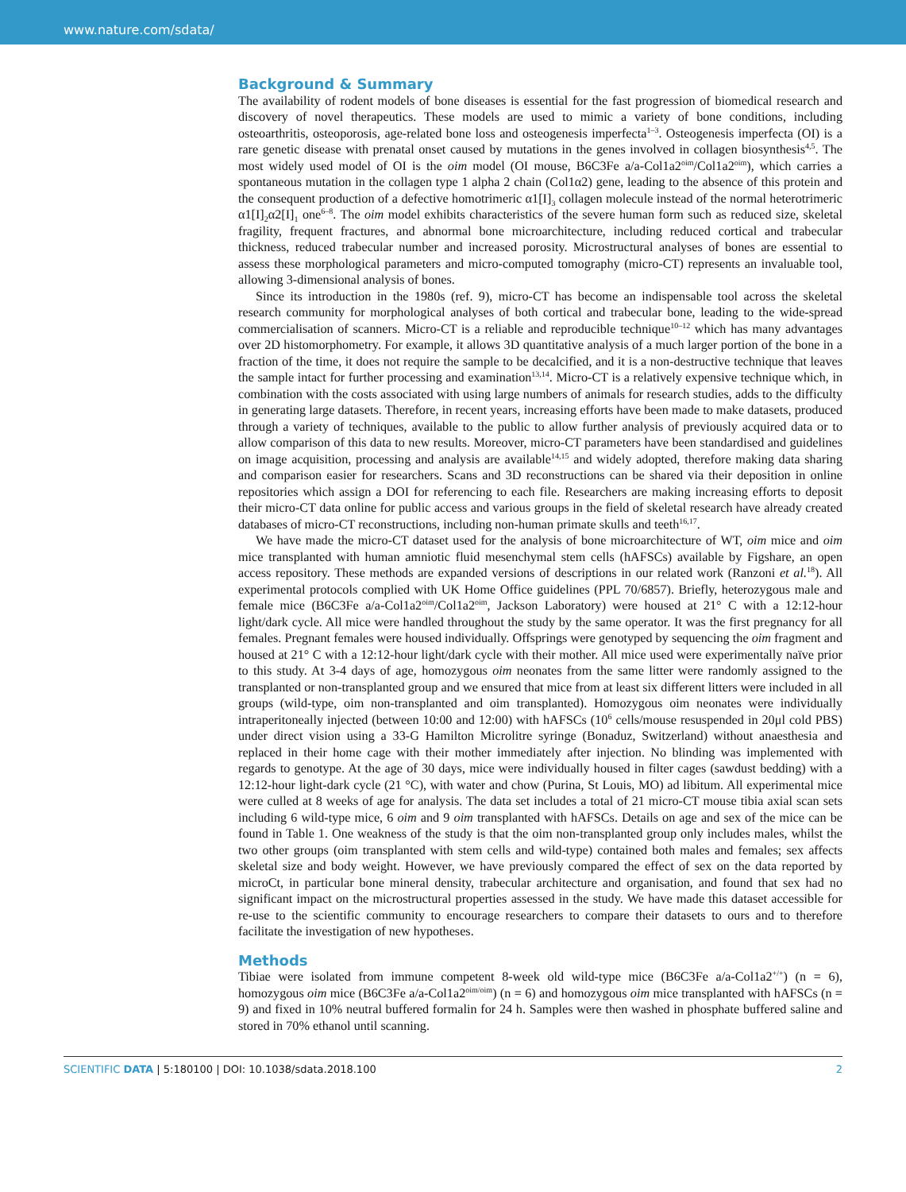www.nature.com/sdata/
Background & Summary
The availability of rodent models of bone diseases is essential for the fast progression of biomedical research and discovery of novel therapeutics. These models are used to mimic a variety of bone conditions, including osteoarthritis, osteoporosis, age-related bone loss and osteogenesis imperfecta<sup>1–3</sup>. Osteogenesis imperfecta (OI) is a rare genetic disease with prenatal onset caused by mutations in the genes involved in collagen biosynthesis<sup>4,5</sup>. The most widely used model of OI is the oim model (OI mouse, B6C3Fe a/a-Col1a2<sup>oim</sup>/Col1a2<sup>oim</sup>), which carries a spontaneous mutation in the collagen type 1 alpha 2 chain (Col1α2) gene, leading to the absence of this protein and the consequent production of a defective homotrimeric α1[I]<sub>3</sub> collagen molecule instead of the normal heterotrimeric α1[I]<sub>2</sub>α2[I]<sub>1</sub> one<sup>6–8</sup>. The oim model exhibits characteristics of the severe human form such as reduced size, skeletal fragility, frequent fractures, and abnormal bone microarchitecture, including reduced cortical and trabecular thickness, reduced trabecular number and increased porosity. Microstructural analyses of bones are essential to assess these morphological parameters and micro-computed tomography (micro-CT) represents an invaluable tool, allowing 3-dimensional analysis of bones.
Since its introduction in the 1980s (ref. 9), micro-CT has become an indispensable tool across the skeletal research community for morphological analyses of both cortical and trabecular bone, leading to the wide-spread commercialisation of scanners. Micro-CT is a reliable and reproducible technique<sup>10–12</sup> which has many advantages over 2D histomorphometry. For example, it allows 3D quantitative analysis of a much larger portion of the bone in a fraction of the time, it does not require the sample to be decalcified, and it is a non-destructive technique that leaves the sample intact for further processing and examination<sup>13,14</sup>. Micro-CT is a relatively expensive technique which, in combination with the costs associated with using large numbers of animals for research studies, adds to the difficulty in generating large datasets. Therefore, in recent years, increasing efforts have been made to make datasets, produced through a variety of techniques, available to the public to allow further analysis of previously acquired data or to allow comparison of this data to new results. Moreover, micro-CT parameters have been standardised and guidelines on image acquisition, processing and analysis are available<sup>14,15</sup> and widely adopted, therefore making data sharing and comparison easier for researchers. Scans and 3D reconstructions can be shared via their deposition in online repositories which assign a DOI for referencing to each file. Researchers are making increasing efforts to deposit their micro-CT data online for public access and various groups in the field of skeletal research have already created databases of micro-CT reconstructions, including non-human primate skulls and teeth<sup>16,17</sup>.
We have made the micro-CT dataset used for the analysis of bone microarchitecture of WT, oim mice and oim mice transplanted with human amniotic fluid mesenchymal stem cells (hAFSCs) available by Figshare, an open access repository. These methods are expanded versions of descriptions in our related work (Ranzoni et al.<sup>18</sup>). All experimental protocols complied with UK Home Office guidelines (PPL 70/6857). Briefly, heterozygous male and female mice (B6C3Fe a/a-Col1a2<sup>oim</sup>/Col1a2<sup>oim</sup>, Jackson Laboratory) were housed at 21° C with a 12:12-hour light/dark cycle. All mice were handled throughout the study by the same operator. It was the first pregnancy for all females. Pregnant females were housed individually. Offsprings were genotyped by sequencing the oim fragment and housed at 21° C with a 12:12-hour light/dark cycle with their mother. All mice used were experimentally naïve prior to this study. At 3-4 days of age, homozygous oim neonates from the same litter were randomly assigned to the transplanted or non-transplanted group and we ensured that mice from at least six different litters were included in all groups (wild-type, oim non-transplanted and oim transplanted). Homozygous oim neonates were individually intraperitoneally injected (between 10:00 and 12:00) with hAFSCs (10<sup>6</sup> cells/mouse resuspended in 20μl cold PBS) under direct vision using a 33-G Hamilton Microlitre syringe (Bonaduz, Switzerland) without anaesthesia and replaced in their home cage with their mother immediately after injection. No blinding was implemented with regards to genotype. At the age of 30 days, mice were individually housed in filter cages (sawdust bedding) with a 12:12-hour light-dark cycle (21 °C), with water and chow (Purina, St Louis, MO) ad libitum. All experimental mice were culled at 8 weeks of age for analysis. The data set includes a total of 21 micro-CT mouse tibia axial scan sets including 6 wild-type mice, 6 oim and 9 oim transplanted with hAFSCs. Details on age and sex of the mice can be found in Table 1. One weakness of the study is that the oim non-transplanted group only includes males, whilst the two other groups (oim transplanted with stem cells and wild-type) contained both males and females; sex affects skeletal size and body weight. However, we have previously compared the effect of sex on the data reported by microCt, in particular bone mineral density, trabecular architecture and organisation, and found that sex had no significant impact on the microstructural properties assessed in the study. We have made this dataset accessible for re-use to the scientific community to encourage researchers to compare their datasets to ours and to therefore facilitate the investigation of new hypotheses.
Methods
Tibiae were isolated from immune competent 8-week old wild-type mice (B6C3Fe a/a-Col1a2<sup>+/+</sup>) (n = 6), homozygous oim mice (B6C3Fe a/a-Col1a2<sup>oim/oim</sup>) (n = 6) and homozygous oim mice transplanted with hAFSCs (n = 9) and fixed in 10% neutral buffered formalin for 24 h. Samples were then washed in phosphate buffered saline and stored in 70% ethanol until scanning.
SCIENTIFIC DATA | 5:180100 | DOI: 10.1038/sdata.2018.100 2